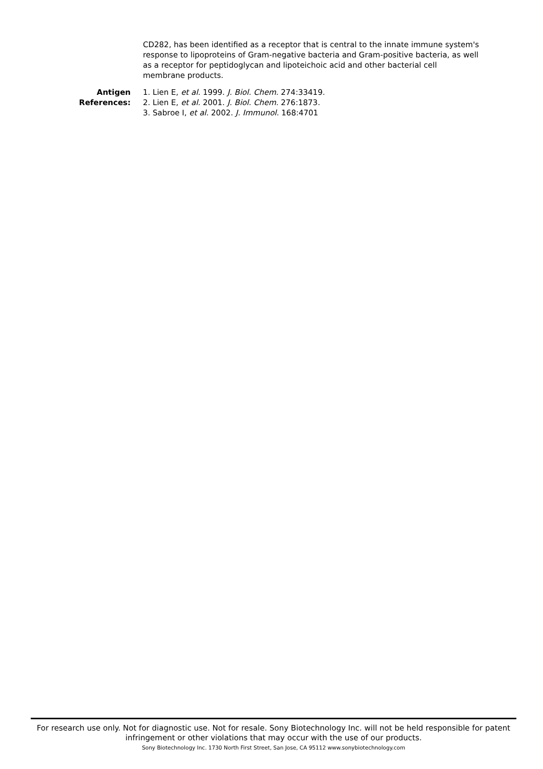CD282, has been identified as a receptor that is central to the innate immune system's response to lipoproteins of Gram-negative bacteria and Gram-positive bacteria, as well as a receptor for peptidoglycan and lipoteichoic acid and other bacterial cell membrane products.
Antigen References:
1. Lien E, et al. 1999. J. Biol. Chem. 274:33419.
2. Lien E, et al. 2001. J. Biol. Chem. 276:1873.
3. Sabroe I, et al. 2002. J. Immunol. 168:4701
For research use only. Not for diagnostic use. Not for resale. Sony Biotechnology Inc. will not be held responsible for patent infringement or other violations that may occur with the use of our products.
Sony Biotechnology Inc. 1730 North First Street, San Jose, CA 95112 www.sonybiotechnology.com